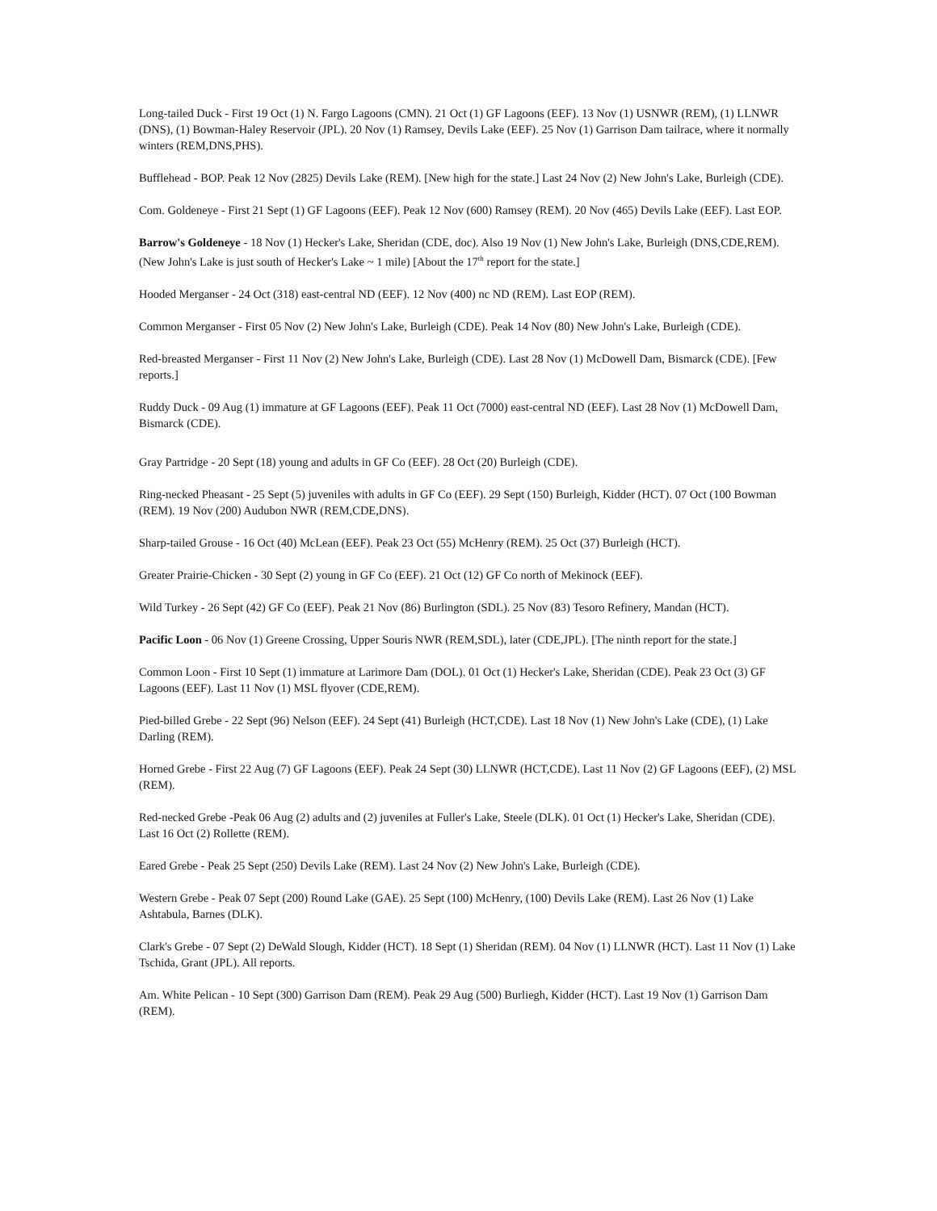Long-tailed Duck - First 19 Oct (1) N. Fargo Lagoons (CMN). 21 Oct (1) GF Lagoons (EEF). 13 Nov (1) USNWR (REM), (1) LLNWR (DNS), (1) Bowman-Haley Reservoir (JPL). 20 Nov (1) Ramsey, Devils Lake (EEF). 25 Nov (1) Garrison Dam tailrace, where it normally winters (REM,DNS,PHS).
Bufflehead - BOP. Peak 12 Nov (2825) Devils Lake (REM). [New high for the state.] Last 24 Nov (2) New John's Lake, Burleigh (CDE).
Com. Goldeneye - First 21 Sept (1) GF Lagoons (EEF). Peak 12 Nov (600) Ramsey (REM). 20 Nov (465) Devils Lake (EEF). Last EOP.
Barrow's Goldeneye - 18 Nov (1) Hecker's Lake, Sheridan (CDE, doc). Also 19 Nov (1) New John's Lake, Burleigh (DNS,CDE,REM). (New John's Lake is just south of Hecker's Lake ~ 1 mile) [About the 17<sup>th</sup> report for the state.]
Hooded Merganser - 24 Oct (318) east-central ND (EEF). 12 Nov (400) nc ND (REM). Last EOP (REM).
Common Merganser - First 05 Nov (2) New John's Lake, Burleigh (CDE). Peak 14 Nov (80) New John's Lake, Burleigh (CDE).
Red-breasted Merganser - First 11 Nov (2) New John's Lake, Burleigh (CDE). Last 28 Nov (1) McDowell Dam, Bismarck (CDE). [Few reports.]
Ruddy Duck - 09 Aug (1) immature at GF Lagoons (EEF). Peak 11 Oct (7000) east-central ND (EEF). Last 28 Nov (1) McDowell Dam, Bismarck (CDE).
Gray Partridge - 20 Sept (18) young and adults in GF Co (EEF). 28 Oct (20) Burleigh (CDE).
Ring-necked Pheasant - 25 Sept (5) juveniles with adults in GF Co (EEF). 29 Sept (150) Burleigh, Kidder (HCT). 07 Oct (100 Bowman (REM). 19 Nov (200) Audubon NWR (REM,CDE,DNS).
Sharp-tailed Grouse - 16 Oct (40) McLean (EEF). Peak 23 Oct (55) McHenry (REM). 25 Oct (37) Burleigh (HCT).
Greater Prairie-Chicken - 30 Sept (2) young in GF Co (EEF). 21 Oct (12) GF Co north of Mekinock (EEF).
Wild Turkey - 26 Sept (42) GF Co (EEF). Peak 21 Nov (86) Burlington (SDL). 25 Nov (83) Tesoro Refinery, Mandan (HCT).
Pacific Loon - 06 Nov (1) Greene Crossing, Upper Souris NWR (REM,SDL), later (CDE,JPL). [The ninth report for the state.]
Common Loon - First 10 Sept (1) immature at Larimore Dam (DOL). 01 Oct (1) Hecker's Lake, Sheridan (CDE). Peak 23 Oct (3) GF Lagoons (EEF). Last 11 Nov (1) MSL flyover (CDE,REM).
Pied-billed Grebe - 22 Sept (96) Nelson (EEF). 24 Sept (41) Burleigh (HCT,CDE). Last 18 Nov (1) New John's Lake (CDE), (1) Lake Darling (REM).
Horned Grebe - First 22 Aug (7) GF Lagoons (EEF). Peak 24 Sept (30) LLNWR (HCT,CDE). Last 11 Nov (2) GF Lagoons (EEF), (2) MSL (REM).
Red-necked Grebe -Peak 06 Aug (2) adults and (2) juveniles at Fuller's Lake, Steele (DLK). 01 Oct (1) Hecker's Lake, Sheridan (CDE). Last 16 Oct (2) Rollette (REM).
Eared Grebe - Peak 25 Sept (250) Devils Lake (REM). Last 24 Nov (2) New John's Lake, Burleigh (CDE).
Western Grebe - Peak 07 Sept (200) Round Lake (GAE). 25 Sept (100) McHenry, (100) Devils Lake (REM). Last 26 Nov (1) Lake Ashtabula, Barnes (DLK).
Clark's Grebe - 07 Sept (2) DeWald Slough, Kidder (HCT). 18 Sept (1) Sheridan (REM). 04 Nov (1) LLNWR (HCT). Last 11 Nov (1) Lake Tschida, Grant (JPL). All reports.
Am. White Pelican - 10 Sept (300) Garrison Dam (REM). Peak 29 Aug (500) Burliegh, Kidder (HCT). Last 19 Nov (1) Garrison Dam (REM).